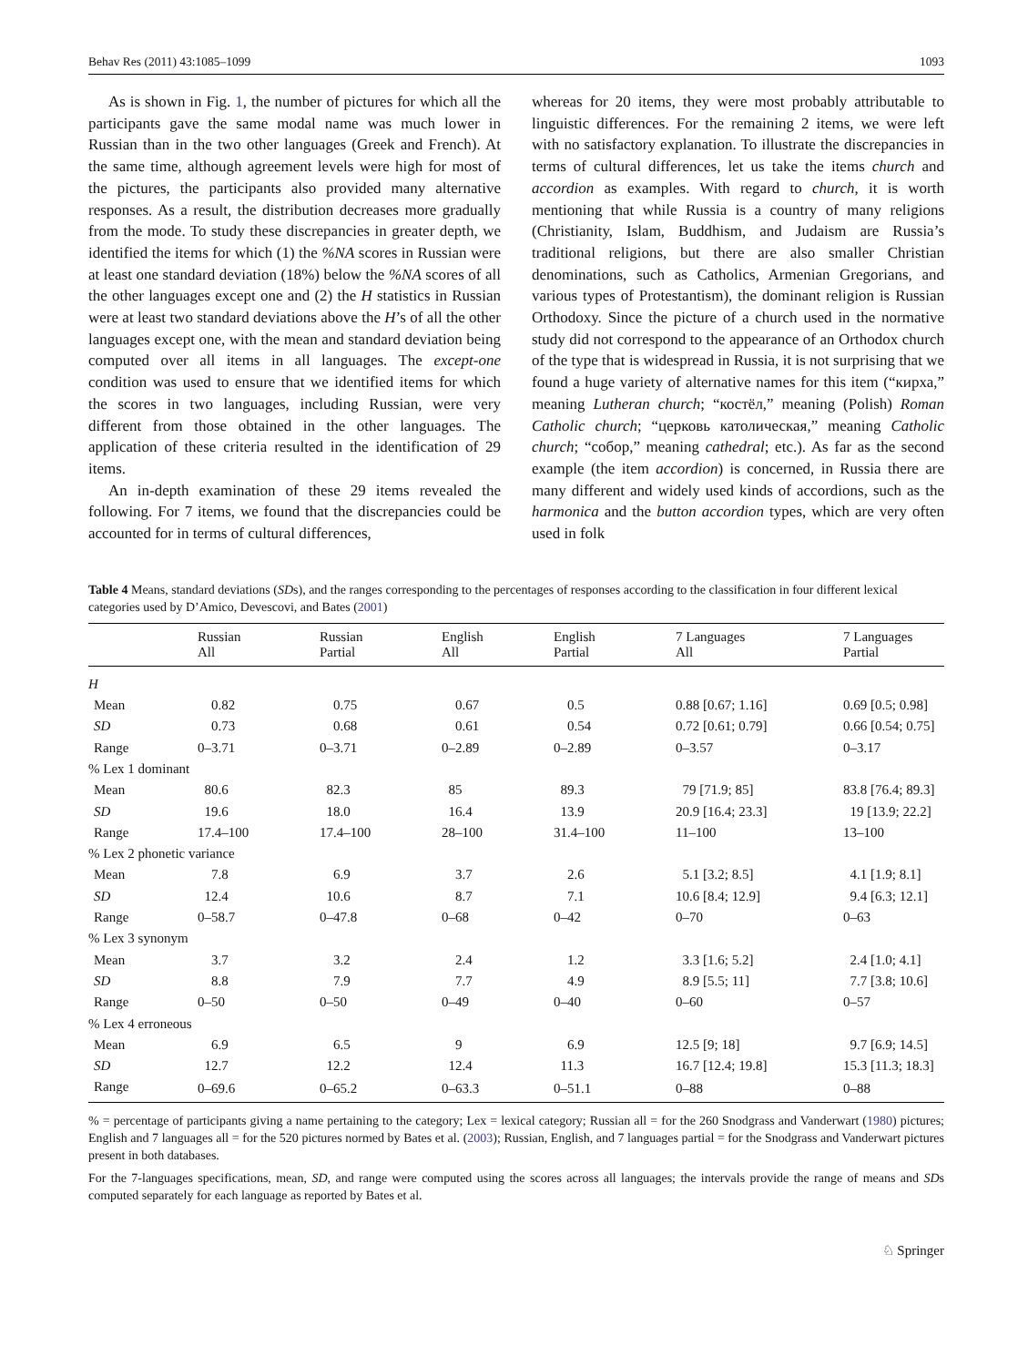Behav Res (2011) 43:1085–1099 1093
As is shown in Fig. 1, the number of pictures for which all the participants gave the same modal name was much lower in Russian than in the two other languages (Greek and French). At the same time, although agreement levels were high for most of the pictures, the participants also provided many alternative responses. As a result, the distribution decreases more gradually from the mode. To study these discrepancies in greater depth, we identified the items for which (1) the %NA scores in Russian were at least one standard deviation (18%) below the %NA scores of all the other languages except one and (2) the H statistics in Russian were at least two standard deviations above the H’s of all the other languages except one, with the mean and standard deviation being computed over all items in all languages. The except-one condition was used to ensure that we identified items for which the scores in two languages, including Russian, were very different from those obtained in the other languages. The application of these criteria resulted in the identification of 29 items.
An in-depth examination of these 29 items revealed the following. For 7 items, we found that the discrepancies could be accounted for in terms of cultural differences,
whereas for 20 items, they were most probably attributable to linguistic differences. For the remaining 2 items, we were left with no satisfactory explanation. To illustrate the discrepancies in terms of cultural differences, let us take the items church and accordion as examples. With regard to church, it is worth mentioning that while Russia is a country of many religions (Christianity, Islam, Buddhism, and Judaism are Russia’s traditional religions, but there are also smaller Christian denominations, such as Catholics, Armenian Gregorians, and various types of Protestantism), the dominant religion is Russian Orthodoxy. Since the picture of a church used in the normative study did not correspond to the appearance of an Orthodox church of the type that is widespread in Russia, it is not surprising that we found a huge variety of alternative names for this item (“кирха,” meaning Lutheran church; “костёл,” meaning (Polish) Roman Catholic church; “церковь католическая,” meaning Catholic church; “собор,” meaning cathedral; etc.). As far as the second example (the item accordion) is concerned, in Russia there are many different and widely used kinds of accordions, such as the harmonica and the button accordion types, which are very often used in folk
Table 4 Means, standard deviations (SDs), and the ranges corresponding to the percentages of responses according to the classification in four different lexical categories used by D’Amico, Devescovi, and Bates (2001)
| | Russian All | Russian Partial | English All | English Partial | 7 Languages All | 7 Languages Partial |
| --- | --- | --- | --- | --- | --- | --- |
| H | | | | | | |
| Mean | 0.82 | 0.75 | 0.67 | 0.5 | 0.88 [0.67; 1.16] | 0.69 [0.5; 0.98] |
| SD | 0.73 | 0.68 | 0.61 | 0.54 | 0.72 [0.61; 0.79] | 0.66 [0.54; 0.75] |
| Range | 0–3.71 | 0–3.71 | 0–2.89 | 0–2.89 | 0–3.57 | 0–3.17 |
| % Lex 1 dominant | | | | | | |
| Mean | 80.6 | 82.3 | 85 | 89.3 | 79 [71.9; 85] | 83.8 [76.4; 89.3] |
| SD | 19.6 | 18.0 | 16.4 | 13.9 | 20.9 [16.4; 23.3] | 19 [13.9; 22.2] |
| Range | 17.4–100 | 17.4–100 | 28–100 | 31.4–100 | 11–100 | 13–100 |
| % Lex 2 phonetic variance | | | | | | |
| Mean | 7.8 | 6.9 | 3.7 | 2.6 | 5.1 [3.2; 8.5] | 4.1 [1.9; 8.1] |
| SD | 12.4 | 10.6 | 8.7 | 7.1 | 10.6 [8.4; 12.9] | 9.4 [6.3; 12.1] |
| Range | 0–58.7 | 0–47.8 | 0–68 | 0–42 | 0–70 | 0–63 |
| % Lex 3 synonym | | | | | | |
| Mean | 3.7 | 3.2 | 2.4 | 1.2 | 3.3 [1.6; 5.2] | 2.4 [1.0; 4.1] |
| SD | 8.8 | 7.9 | 7.7 | 4.9 | 8.9 [5.5; 11] | 7.7 [3.8; 10.6] |
| Range | 0–50 | 0–50 | 0–49 | 0–40 | 0–60 | 0–57 |
| % Lex 4 erroneous | | | | | | |
| Mean | 6.9 | 6.5 | 9 | 6.9 | 12.5 [9; 18] | 9.7 [6.9; 14.5] |
| SD | 12.7 | 12.2 | 12.4 | 11.3 | 16.7 [12.4; 19.8] | 15.3 [11.3; 18.3] |
| Range | 0–69.6 | 0–65.2 | 0–63.3 | 0–51.1 | 0–88 | 0–88 |
% = percentage of participants giving a name pertaining to the category; Lex = lexical category; Russian all = for the 260 Snodgrass and Vanderwart (1980) pictures; English and 7 languages all = for the 520 pictures normed by Bates et al. (2003); Russian, English, and 7 languages partial = for the Snodgrass and Vanderwart pictures present in both databases.
For the 7-languages specifications, mean, SD, and range were computed using the scores across all languages; the intervals provide the range of means and SDs computed separately for each language as reported by Bates et al.
♘ Springer